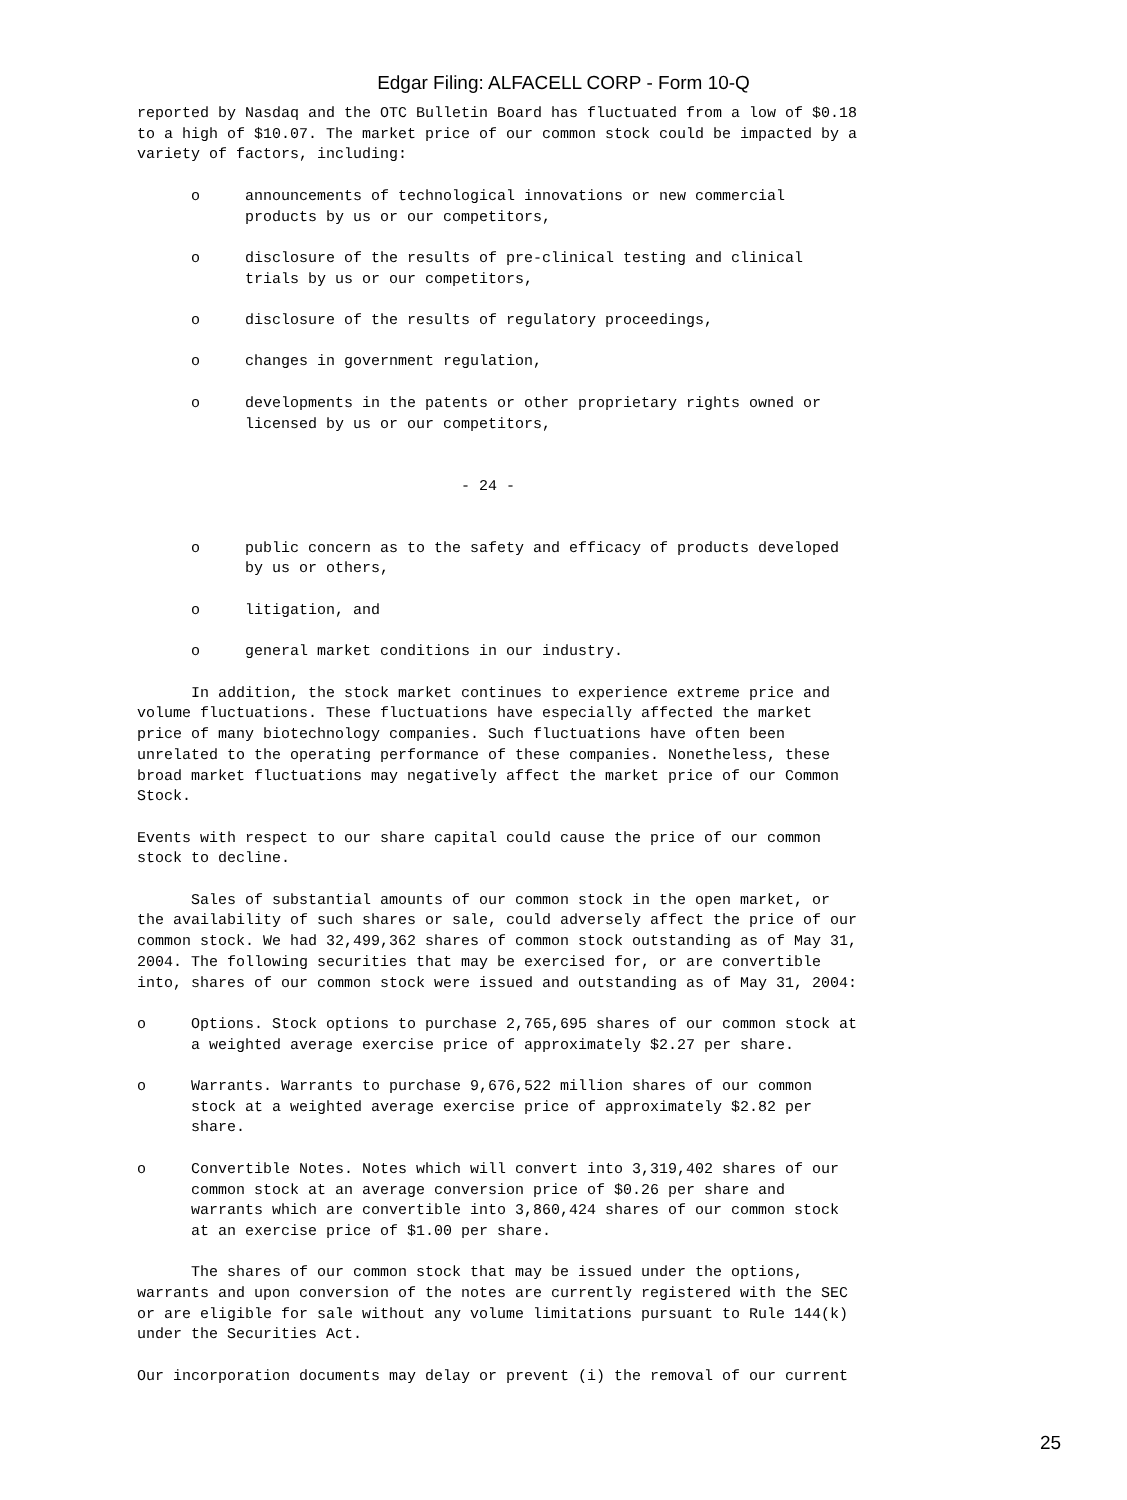Edgar Filing: ALFACELL CORP - Form 10-Q
reported by Nasdaq and the OTC Bulletin Board has fluctuated from a low of $0.18
to a high of $10.07. The market price of our common stock could be impacted by a
variety of factors, including:

      o     announcements of technological innovations or new commercial
            products by us or our competitors,

      o     disclosure of the results of pre-clinical testing and clinical
            trials by us or our competitors,

      o     disclosure of the results of regulatory proceedings,

      o     changes in government regulation,

      o     developments in the patents or other proprietary rights owned or
            licensed by us or our competitors,


                                    - 24 -


      o     public concern as to the safety and efficacy of products developed
            by us or others,

      o     litigation, and

      o     general market conditions in our industry.

      In addition, the stock market continues to experience extreme price and
volume fluctuations. These fluctuations have especially affected the market
price of many biotechnology companies. Such fluctuations have often been
unrelated to the operating performance of these companies. Nonetheless, these
broad market fluctuations may negatively affect the market price of our Common
Stock.

Events with respect to our share capital could cause the price of our common
stock to decline.

      Sales of substantial amounts of our common stock in the open market, or
the availability of such shares or sale, could adversely affect the price of our
common stock. We had 32,499,362 shares of common stock outstanding as of May 31,
2004. The following securities that may be exercised for, or are convertible
into, shares of our common stock were issued and outstanding as of May 31, 2004:

o     Options. Stock options to purchase 2,765,695 shares of our common stock at
      a weighted average exercise price of approximately $2.27 per share.

o     Warrants. Warrants to purchase 9,676,522 million shares of our common
      stock at a weighted average exercise price of approximately $2.82 per
      share.

o     Convertible Notes. Notes which will convert into 3,319,402 shares of our
      common stock at an average conversion price of $0.26 per share and
      warrants which are convertible into 3,860,424 shares of our common stock
      at an exercise price of $1.00 per share.

      The shares of our common stock that may be issued under the options,
warrants and upon conversion of the notes are currently registered with the SEC
or are eligible for sale without any volume limitations pursuant to Rule 144(k)
under the Securities Act.

Our incorporation documents may delay or prevent (i) the removal of our current
25